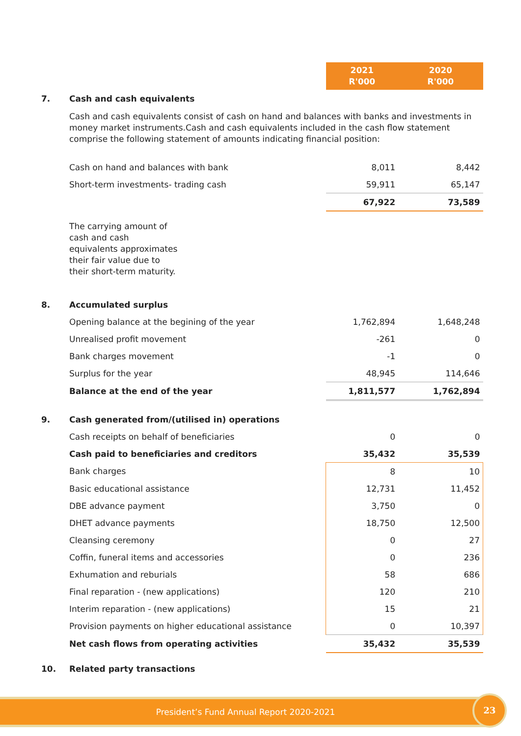| | | 2021 R'000 | 2020 R'000 |
| 7. | Cash and cash equivalents | | |
| | Cash and cash equivalents consist of cash on hand and balances with banks and investments in money market instruments.Cash and cash equivalents included in the cash flow statement comprise the following statement of amounts indicating financial position: | | |
| | Cash on hand and balances with bank | 8,011 | 8,442 |
| | Short-term investments- trading cash | 59,911 | 65,147 |
| | | 67,922 | 73,589 |
| | The carrying amount of cash and cash equivalents approximates their fair value due to their short-term maturity. | | |
| 8. | Accumulated surplus | | |
| | Opening balance at the begining of the year | 1,762,894 | 1,648,248 |
| | Unrealised profit movement | -261 | 0 |
| | Bank charges movement | -1 | 0 |
| | Surplus for the year | 48,945 | 114,646 |
| | Balance at the end of the year | 1,811,577 | 1,762,894 |
| 9. | Cash generated from/(utilised in) operations | | |
| | Cash receipts on behalf of beneficiaries | 0 | 0 |
| | Cash paid to beneficiaries and creditors | 35,432 | 35,539 |
| | Bank charges | 8 | 10 |
| | Basic educational assistance | 12,731 | 11,452 |
| | DBE advance payment | 3,750 | 0 |
| | DHET advance payments | 18,750 | 12,500 |
| | Cleansing ceremony | 0 | 27 |
| | Coffin, funeral items and accessories | 0 | 236 |
| | Exhumation and reburials | 58 | 686 |
| | Final reparation - (new applications) | 120 | 210 |
| | Interim reparation - (new applications) | 15 | 21 |
| | Provision payments on higher educational assistance | 0 | 10,397 |
| | Net cash flows from operating activities | 35,432 | 35,539 |
| 10. | Related party transactions | | |
President’s Fund Annual Report 2020-2021 23